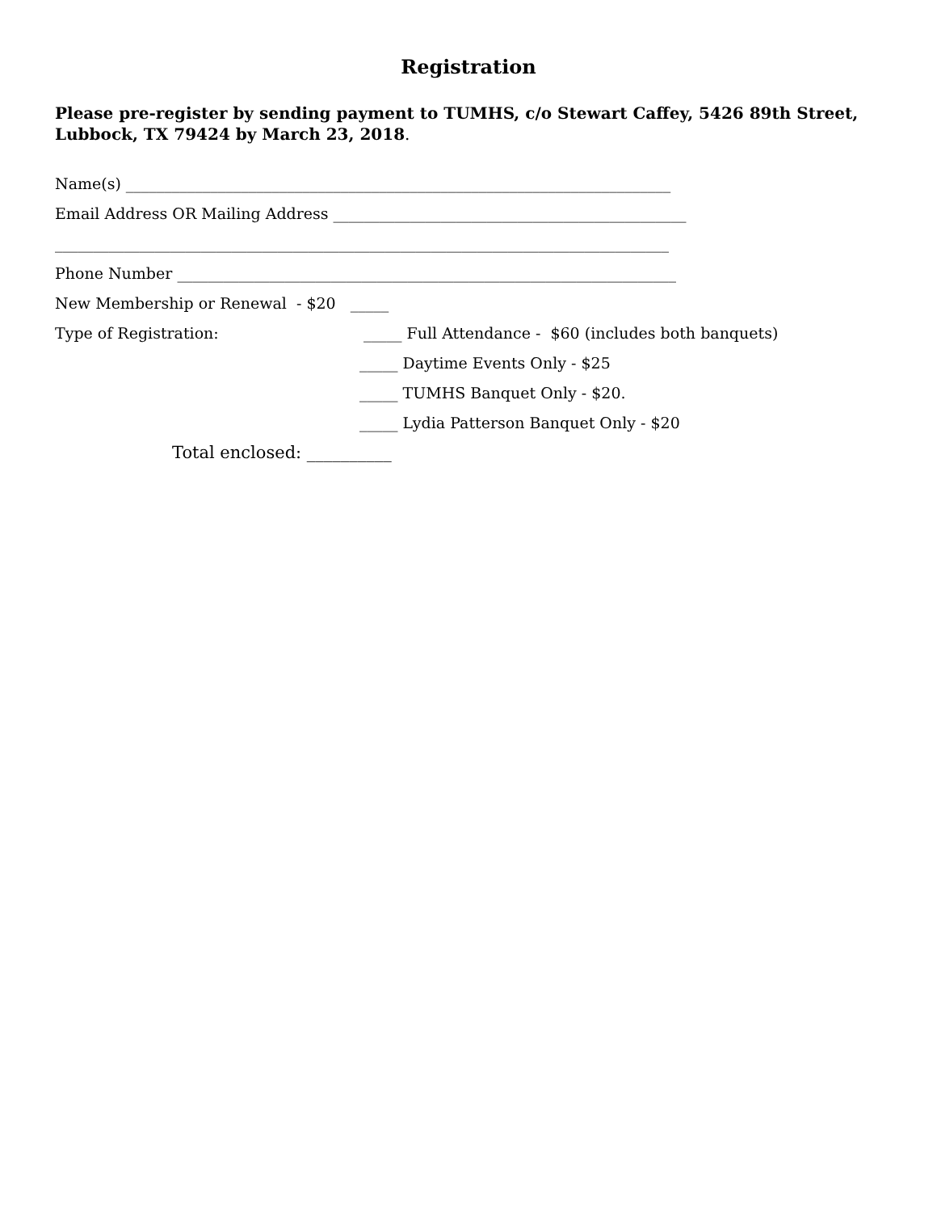Registration
Please pre-register by sending payment to TUMHS, c/o Stewart Caffey, 5426 89th Street, Lubbock, TX 79424 by March 23, 2018.
Name(s) _______________________________________________________________________
Email Address OR Mailing Address ______________________________________________
________________________________________________________________________________
Phone Number _________________________________________________________________
New Membership or Renewal - $20 _____
Type of Registration: _____ Full Attendance - $60 (includes both banquets)
_____ Daytime Events Only - $25
_____ TUMHS Banquet Only - $20.
_____ Lydia Patterson Banquet Only - $20
Total enclosed: __________